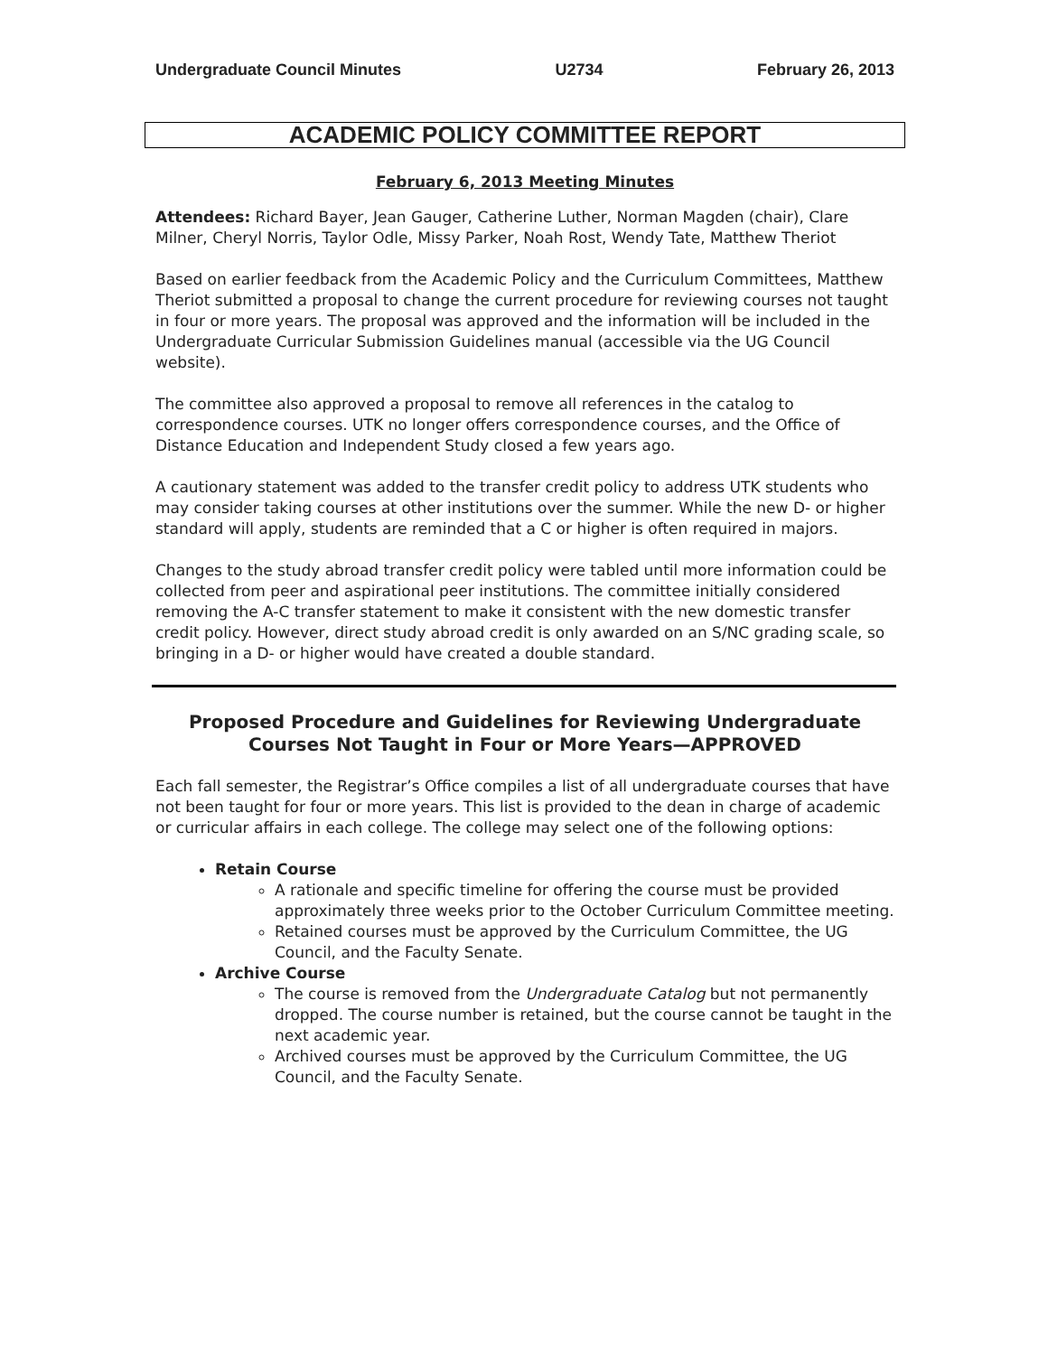Undergraduate Council Minutes U2734 February 26, 2013
ACADEMIC POLICY COMMITTEE REPORT
February 6, 2013 Meeting Minutes
Attendees: Richard Bayer, Jean Gauger, Catherine Luther, Norman Magden (chair), Clare Milner, Cheryl Norris, Taylor Odle, Missy Parker, Noah Rost, Wendy Tate, Matthew Theriot
Based on earlier feedback from the Academic Policy and the Curriculum Committees, Matthew Theriot submitted a proposal to change the current procedure for reviewing courses not taught in four or more years. The proposal was approved and the information will be included in the Undergraduate Curricular Submission Guidelines manual (accessible via the UG Council website).
The committee also approved a proposal to remove all references in the catalog to correspondence courses. UTK no longer offers correspondence courses, and the Office of Distance Education and Independent Study closed a few years ago.
A cautionary statement was added to the transfer credit policy to address UTK students who may consider taking courses at other institutions over the summer. While the new D- or higher standard will apply, students are reminded that a C or higher is often required in majors.
Changes to the study abroad transfer credit policy were tabled until more information could be collected from peer and aspirational peer institutions. The committee initially considered removing the A-C transfer statement to make it consistent with the new domestic transfer credit policy. However, direct study abroad credit is only awarded on an S/NC grading scale, so bringing in a D- or higher would have created a double standard.
Proposed Procedure and Guidelines for Reviewing Undergraduate Courses Not Taught in Four or More Years—APPROVED
Each fall semester, the Registrar’s Office compiles a list of all undergraduate courses that have not been taught for four or more years. This list is provided to the dean in charge of academic or curricular affairs in each college. The college may select one of the following options:
Retain Course
A rationale and specific timeline for offering the course must be provided approximately three weeks prior to the October Curriculum Committee meeting.
Retained courses must be approved by the Curriculum Committee, the UG Council, and the Faculty Senate.
Archive Course
The course is removed from the Undergraduate Catalog but not permanently dropped. The course number is retained, but the course cannot be taught in the next academic year.
Archived courses must be approved by the Curriculum Committee, the UG Council, and the Faculty Senate.